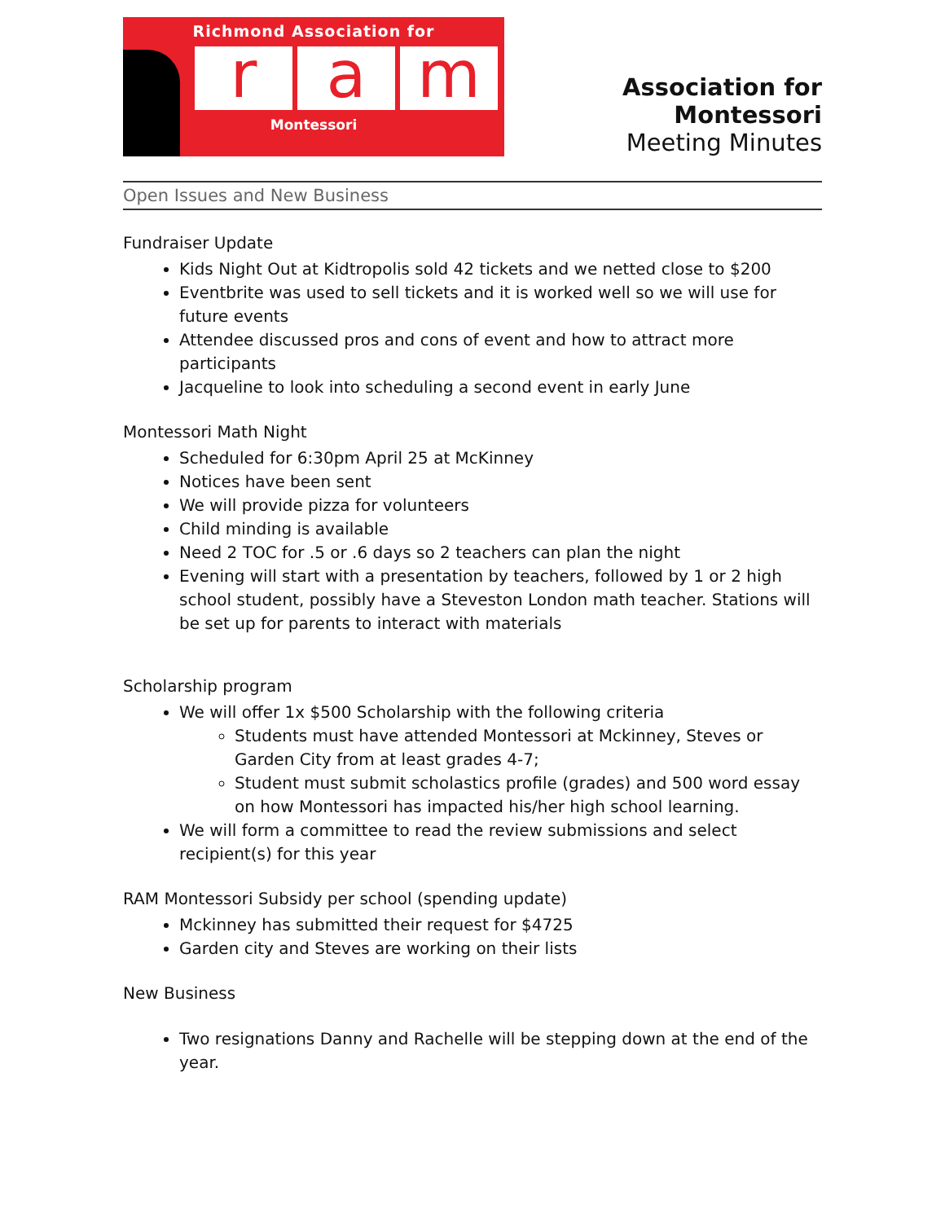Richmond Association for
r a m
Montessori
Association for Montessori
Meeting Minutes
Open Issues and New Business
Fundraiser Update
Kids Night Out at Kidtropolis sold 42 tickets and we netted close to $200
Eventbrite was used to sell tickets and it is worked well so we will use for future events
Attendee discussed pros and cons of event and how to attract more participants
Jacqueline to look into scheduling a second event in early June
Montessori Math Night
Scheduled for 6:30pm April 25 at McKinney
Notices have been sent
We will provide pizza for volunteers
Child minding is available
Need 2 TOC for .5 or .6 days so 2 teachers can plan the night
Evening will start with a presentation by teachers, followed by 1 or 2 high school student, possibly have a Steveston London math teacher. Stations will be set up for parents to interact with materials
Scholarship program
We will offer 1x $500 Scholarship with the following criteria
Students must have attended Montessori at Mckinney, Steves or Garden City from at least grades 4-7;
Student must submit scholastics profile (grades) and 500 word essay on how Montessori has impacted his/her high school learning.
We will form a committee to read the review submissions and select recipient(s) for this year
RAM Montessori Subsidy per school (spending update)
Mckinney has submitted their request for $4725
Garden city and Steves are working on their lists
New Business
Two resignations Danny and Rachelle will be stepping down at the end of the year.